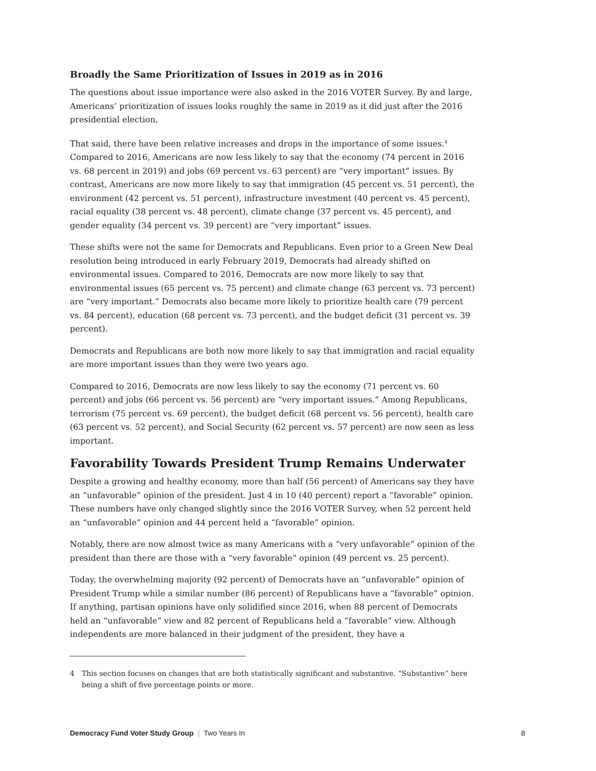Broadly the Same Prioritization of Issues in 2019 as in 2016
The questions about issue importance were also asked in the 2016 VOTER Survey. By and large, Americans’ prioritization of issues looks roughly the same in 2019 as it did just after the 2016 presidential election.
That said, there have been relative increases and drops in the importance of some issues.<sup>4</sup> Compared to 2016, Americans are now less likely to say that the economy (74 percent in 2016 vs. 68 percent in 2019) and jobs (69 percent vs. 63 percent) are “very important” issues. By contrast, Americans are now more likely to say that immigration (45 percent vs. 51 percent), the environment (42 percent vs. 51 percent), infrastructure investment (40 percent vs. 45 percent), racial equality (38 percent vs. 48 percent), climate change (37 percent vs. 45 percent), and gender equality (34 percent vs. 39 percent) are “very important” issues.
These shifts were not the same for Democrats and Republicans. Even prior to a Green New Deal resolution being introduced in early February 2019, Democrats had already shifted on environmental issues. Compared to 2016, Democrats are now more likely to say that environmental issues (65 percent vs. 75 percent) and climate change (63 percent vs. 73 percent) are “very important.” Democrats also became more likely to prioritize health care (79 percent vs. 84 percent), education (68 percent vs. 73 percent), and the budget deficit (31 percent vs. 39 percent).
Democrats and Republicans are both now more likely to say that immigration and racial equality are more important issues than they were two years ago.
Compared to 2016, Democrats are now less likely to say the economy (71 percent vs. 60 percent) and jobs (66 percent vs. 56 percent) are “very important issues.” Among Republicans, terrorism (75 percent vs. 69 percent), the budget deficit (68 percent vs. 56 percent), health care (63 percent vs. 52 percent), and Social Security (62 percent vs. 57 percent) are now seen as less important.
Favorability Towards President Trump Remains Underwater
Despite a growing and healthy economy, more than half (56 percent) of Americans say they have an “unfavorable” opinion of the president. Just 4 in 10 (40 percent) report a “favorable” opinion. These numbers have only changed slightly since the 2016 VOTER Survey, when 52 percent held an “unfavorable” opinion and 44 percent held a “favorable” opinion.
Notably, there are now almost twice as many Americans with a “very unfavorable” opinion of the president than there are those with a “very favorable” opinion (49 percent vs. 25 percent).
Today, the overwhelming majority (92 percent) of Democrats have an “unfavorable” opinion of President Trump while a similar number (86 percent) of Republicans have a “favorable” opinion. If anything, partisan opinions have only solidified since 2016, when 88 percent of Democrats held an “unfavorable” view and 82 percent of Republicans held a “favorable” view. Although independents are more balanced in their judgment of the president, they have a
4 This section focuses on changes that are both statistically significant and substantive. “Substantive” here being a shift of five percentage points or more.
Democracy Fund Voter Study Group | Two Years In
8